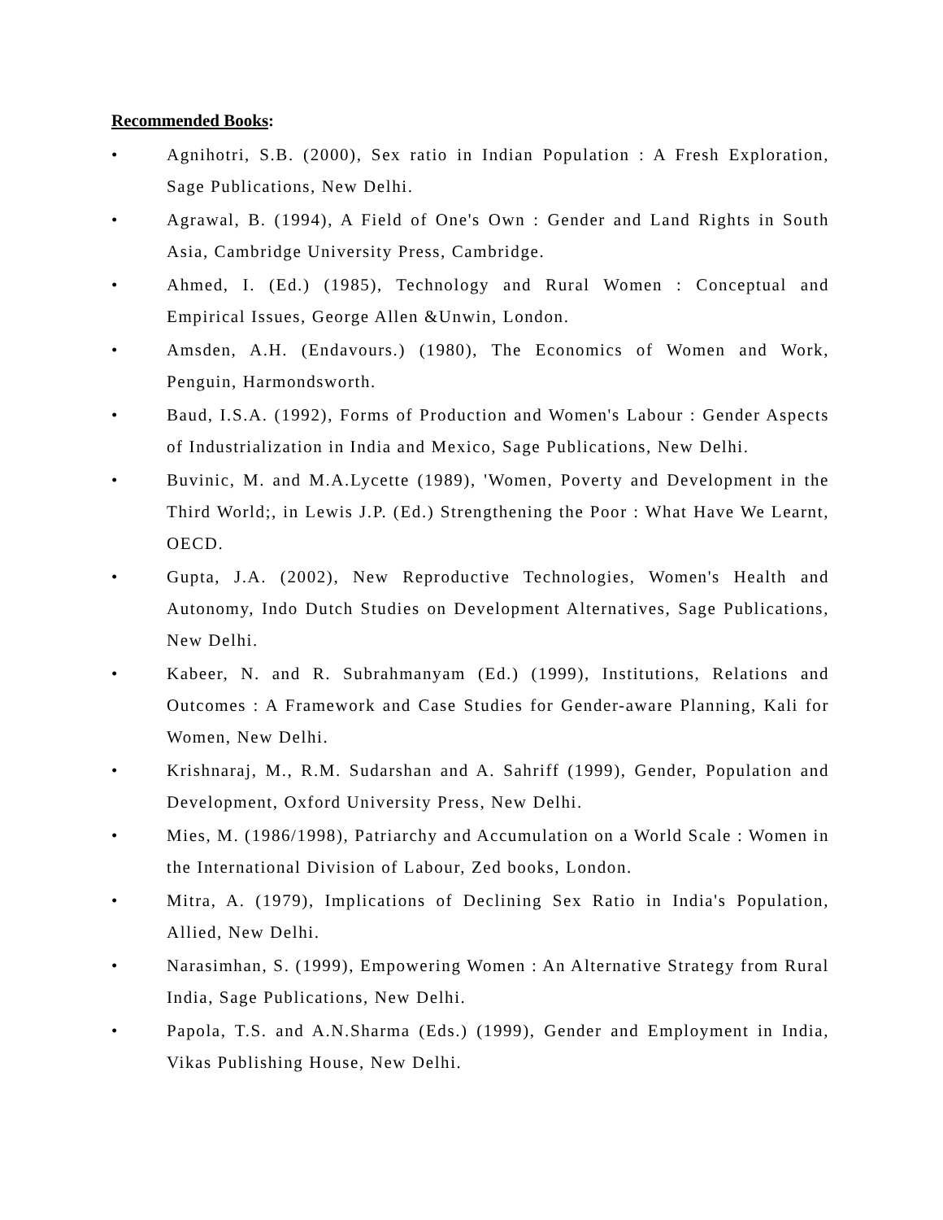Recommended Books:
• Agnihotri, S.B. (2000), Sex ratio in Indian Population : A Fresh Exploration, Sage Publications, New Delhi.
• Agrawal, B. (1994), A Field of One's Own : Gender and Land Rights in South Asia, Cambridge University Press, Cambridge.
• Ahmed, I. (Ed.) (1985), Technology and Rural Women : Conceptual and Empirical Issues, George Allen &Unwin, London.
• Amsden, A.H. (Endavours.) (1980), The Economics of Women and Work, Penguin, Harmondsworth.
• Baud, I.S.A. (1992), Forms of Production and Women's Labour : Gender Aspects of Industrialization in India and Mexico, Sage Publications, New Delhi.
• Buvinic, M. and M.A.Lycette (1989), 'Women, Poverty and Development in the Third World;, in Lewis J.P. (Ed.) Strengthening the Poor : What Have We Learnt, OECD.
• Gupta, J.A. (2002), New Reproductive Technologies, Women's Health and Autonomy, Indo Dutch Studies on Development Alternatives, Sage Publications, New Delhi.
• Kabeer, N. and R. Subrahmanyam (Ed.) (1999), Institutions, Relations and Outcomes : A Framework and Case Studies for Gender-aware Planning, Kali for Women, New Delhi.
• Krishnaraj, M., R.M. Sudarshan and A. Sahriff (1999), Gender, Population and Development, Oxford University Press, New Delhi.
• Mies, M. (1986/1998), Patriarchy and Accumulation on a World Scale : Women in the International Division of Labour, Zed books, London.
• Mitra, A. (1979), Implications of Declining Sex Ratio in India's Population, Allied, New Delhi.
• Narasimhan, S. (1999), Empowering Women : An Alternative Strategy from Rural India, Sage Publications, New Delhi.
• Papola, T.S. and A.N.Sharma (Eds.) (1999), Gender and Employment in India, Vikas Publishing House, New Delhi.